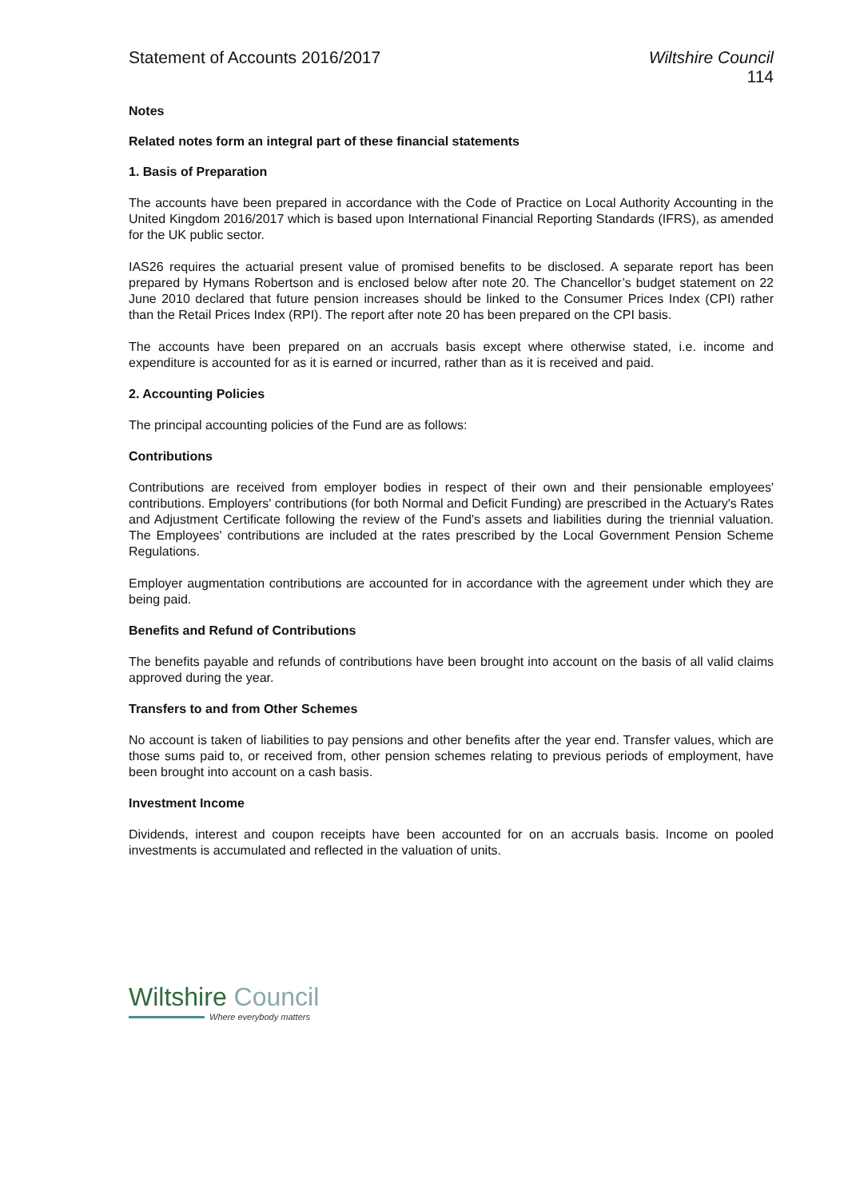Statement of Accounts 2016/2017
Wiltshire Council
114
Notes
Related notes form an integral part of these financial statements
1. Basis of Preparation
The accounts have been prepared in accordance with the Code of Practice on Local Authority Accounting in the United Kingdom 2016/2017 which is based upon International Financial Reporting Standards (IFRS), as amended for the UK public sector.
IAS26 requires the actuarial present value of promised benefits to be disclosed. A separate report has been prepared by Hymans Robertson and is enclosed below after note 20. The Chancellor’s budget statement on 22 June 2010 declared that future pension increases should be linked to the Consumer Prices Index (CPI) rather than the Retail Prices Index (RPI). The report after note 20 has been prepared on the CPI basis.
The accounts have been prepared on an accruals basis except where otherwise stated, i.e. income and expenditure is accounted for as it is earned or incurred, rather than as it is received and paid.
2. Accounting Policies
The principal accounting policies of the Fund are as follows:
Contributions
Contributions are received from employer bodies in respect of their own and their pensionable employees' contributions. Employers' contributions (for both Normal and Deficit Funding) are prescribed in the Actuary's Rates and Adjustment Certificate following the review of the Fund's assets and liabilities during the triennial valuation. The Employees' contributions are included at the rates prescribed by the Local Government Pension Scheme Regulations.
Employer augmentation contributions are accounted for in accordance with the agreement under which they are being paid.
Benefits and Refund of Contributions
The benefits payable and refunds of contributions have been brought into account on the basis of all valid claims approved during the year.
Transfers to and from Other Schemes
No account is taken of liabilities to pay pensions and other benefits after the year end. Transfer values, which are those sums paid to, or received from, other pension schemes relating to previous periods of employment, have been brought into account on a cash basis.
Investment Income
Dividends, interest and coupon receipts have been accounted for on an accruals basis. Income on pooled investments is accumulated and reflected in the valuation of units.
Wiltshire Council
Where everybody matters